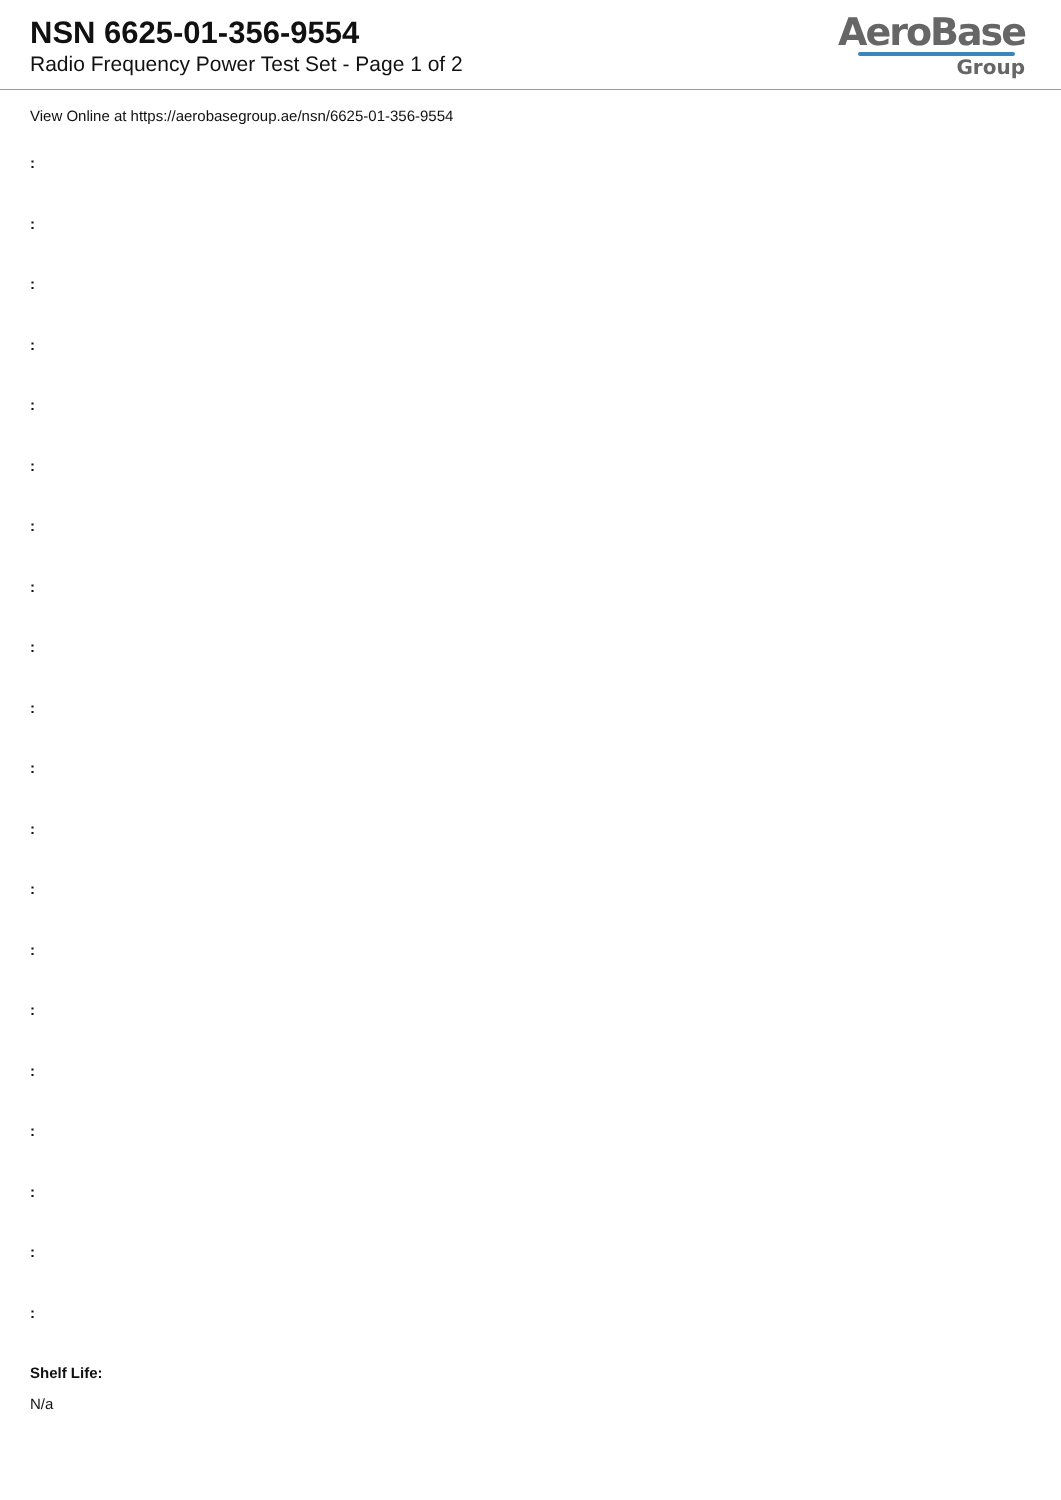NSN 6625-01-356-9554
Radio Frequency Power Test Set - Page 1 of 2
AeroBase
Group
View Online at https://aerobasegroup.ae/nsn/6625-01-356-9554
:
:
:
:
:
:
:
:
:
:
:
:
:
:
:
:
:
:
:
:
Shelf Life:
N/a